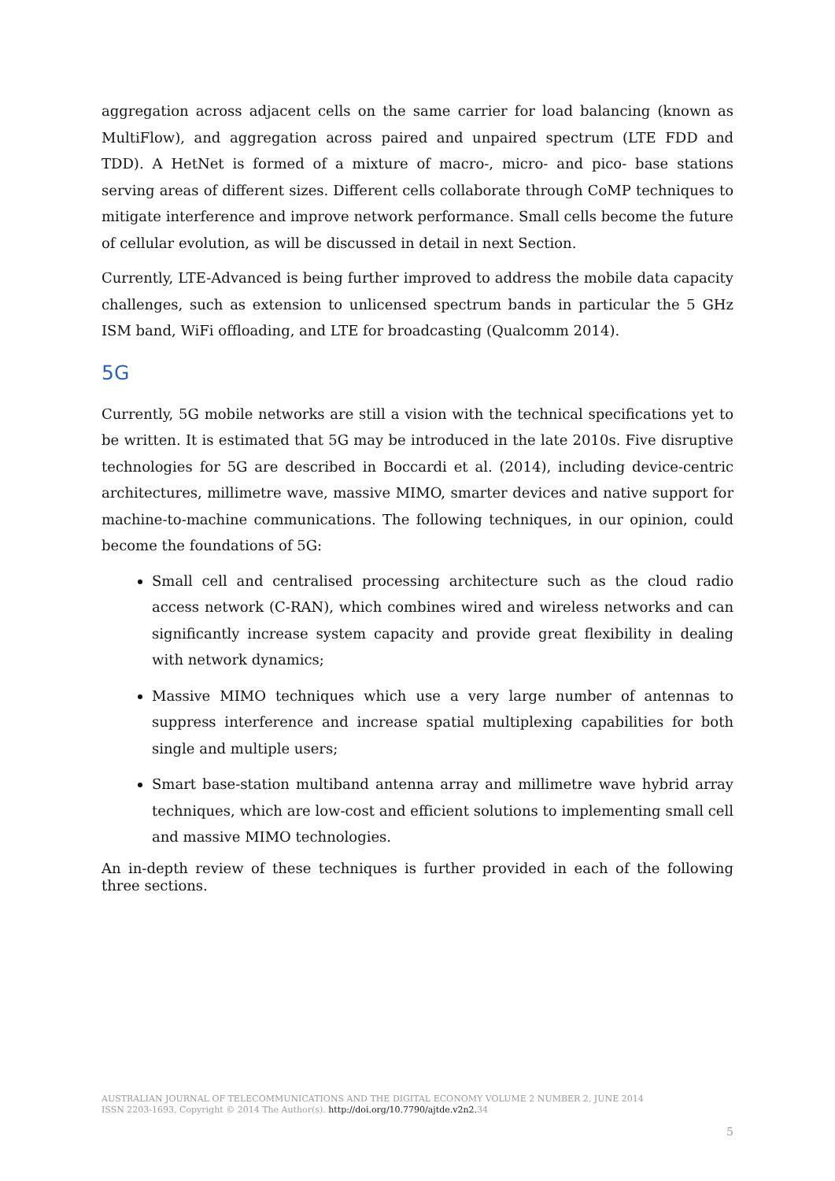aggregation across adjacent cells on the same carrier for load balancing (known as MultiFlow), and aggregation across paired and unpaired spectrum (LTE FDD and TDD). A HetNet is formed of a mixture of macro-, micro- and pico- base stations serving areas of different sizes. Different cells collaborate through CoMP techniques to mitigate interference and improve network performance. Small cells become the future of cellular evolution, as will be discussed in detail in next Section.
Currently, LTE-Advanced is being further improved to address the mobile data capacity challenges, such as extension to unlicensed spectrum bands in particular the 5 GHz ISM band, WiFi offloading, and LTE for broadcasting (Qualcomm 2014).
5G
Currently, 5G mobile networks are still a vision with the technical specifications yet to be written. It is estimated that 5G may be introduced in the late 2010s. Five disruptive technologies for 5G are described in Boccardi et al. (2014), including device-centric architectures, millimetre wave, massive MIMO, smarter devices and native support for machine-to-machine communications. The following techniques, in our opinion, could become the foundations of 5G:
Small cell and centralised processing architecture such as the cloud radio access network (C-RAN), which combines wired and wireless networks and can significantly increase system capacity and provide great flexibility in dealing with network dynamics;
Massive MIMO techniques which use a very large number of antennas to suppress interference and increase spatial multiplexing capabilities for both single and multiple users;
Smart base-station multiband antenna array and millimetre wave hybrid array techniques, which are low-cost and efficient solutions to implementing small cell and massive MIMO technologies.
An in-depth review of these techniques is further provided in each of the following three sections.
AUSTRALIAN JOURNAL OF TELECOMMUNICATIONS AND THE DIGITAL ECONOMY VOLUME 2 NUMBER 2, JUNE 2014
ISSN 2203-1693. Copyright © 2014 The Author(s). http://doi.org/10.7790/ajtde.v2n2. 34
5